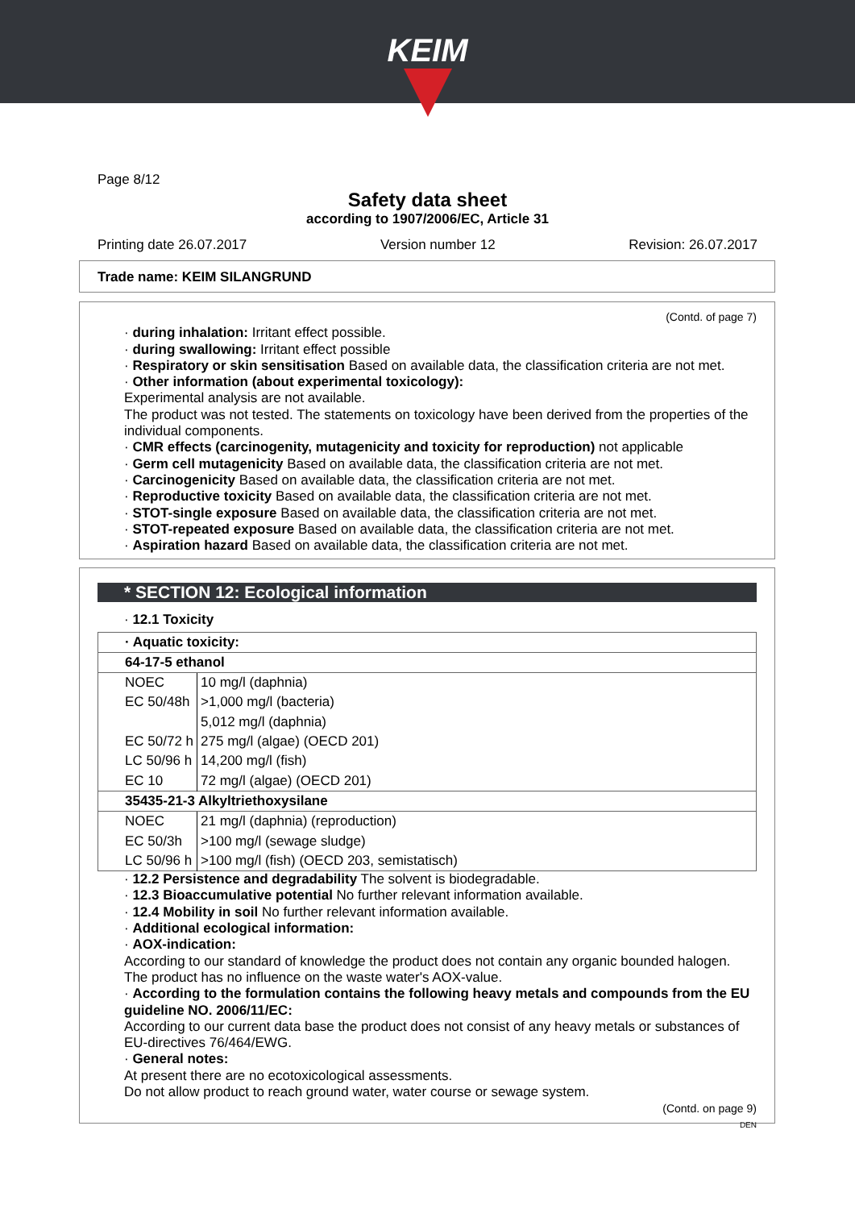KEIM
Page 8/12
Safety data sheet
according to 1907/2006/EC, Article 31
Printing date 26.07.2017 Version number 12 Revision: 26.07.2017
Trade name: KEIM SILANGRUND
(Contd. of page 7)
· during inhalation: Irritant effect possible.
· during swallowing: Irritant effect possible
· Respiratory or skin sensitisation Based on available data, the classification criteria are not met.
· Other information (about experimental toxicology):
Experimental analysis are not available.
The product was not tested. The statements on toxicology have been derived from the properties of the individual components.
· CMR effects (carcinogenity, mutagenicity and toxicity for reproduction) not applicable
· Germ cell mutagenicity Based on available data, the classification criteria are not met.
· Carcinogenicity Based on available data, the classification criteria are not met.
· Reproductive toxicity Based on available data, the classification criteria are not met.
· STOT-single exposure Based on available data, the classification criteria are not met.
· STOT-repeated exposure Based on available data, the classification criteria are not met.
· Aspiration hazard Based on available data, the classification criteria are not met.
* SECTION 12: Ecological information
· 12.1 Toxicity
| · Aquatic toxicity: | |
| 64-17-5 ethanol | |
| NOEC | 10 mg/l (daphnia) |
| EC 50/48h | >1,000 mg/l (bacteria) |
| | 5,012 mg/l (daphnia) |
| EC 50/72 h | 275 mg/l (algae) (OECD 201) |
| LC 50/96 h | 14,200 mg/l (fish) |
| EC 10 | 72 mg/l (algae) (OECD 201) |
| 35435-21-3 Alkyltriethoxysilane | |
| NOEC | 21 mg/l (daphnia) (reproduction) |
| EC 50/3h | >100 mg/l (sewage sludge) |
| LC 50/96 h | >100 mg/l (fish) (OECD 203, semistatisch) |
· 12.2 Persistence and degradability The solvent is biodegradable.
· 12.3 Bioaccumulative potential No further relevant information available.
· 12.4 Mobility in soil No further relevant information available.
· Additional ecological information:
· AOX-indication:
According to our standard of knowledge the product does not contain any organic bounded halogen. The product has no influence on the waste water's AOX-value.
· According to the formulation contains the following heavy metals and compounds from the EU guideline NO. 2006/11/EC:
According to our current data base the product does not consist of any heavy metals or substances of EU-directives 76/464/EWG.
· General notes:
At present there are no ecotoxicological assessments.
Do not allow product to reach ground water, water course or sewage system.
(Contd. on page 9)
DEN